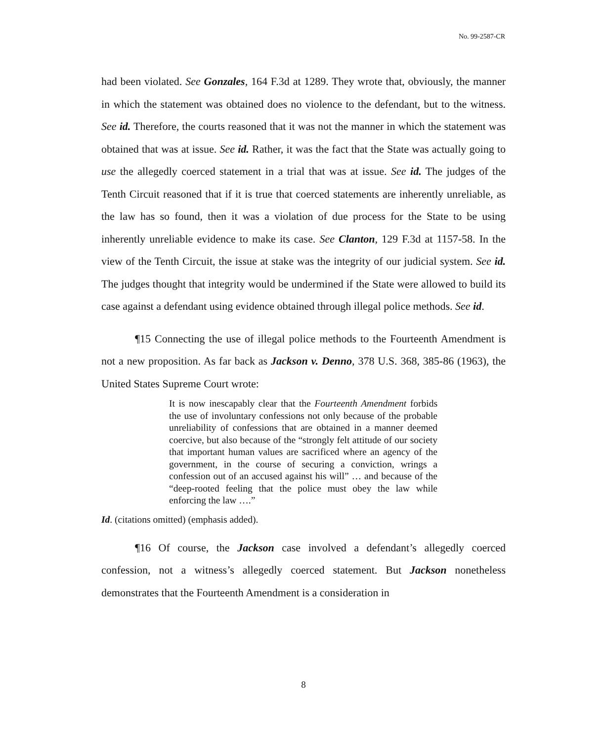No. 99-2587-CR
had been violated. See Gonzales, 164 F.3d at 1289. They wrote that, obviously, the manner in which the statement was obtained does no violence to the defendant, but to the witness. See id. Therefore, the courts reasoned that it was not the manner in which the statement was obtained that was at issue. See id. Rather, it was the fact that the State was actually going to use the allegedly coerced statement in a trial that was at issue. See id. The judges of the Tenth Circuit reasoned that if it is true that coerced statements are inherently unreliable, as the law has so found, then it was a violation of due process for the State to be using inherently unreliable evidence to make its case. See Clanton, 129 F.3d at 1157-58. In the view of the Tenth Circuit, the issue at stake was the integrity of our judicial system. See id. The judges thought that integrity would be undermined if the State were allowed to build its case against a defendant using evidence obtained through illegal police methods. See id.
¶15 Connecting the use of illegal police methods to the Fourteenth Amendment is not a new proposition. As far back as Jackson v. Denno, 378 U.S. 368, 385-86 (1963), the United States Supreme Court wrote:
It is now inescapably clear that the Fourteenth Amendment forbids the use of involuntary confessions not only because of the probable unreliability of confessions that are obtained in a manner deemed coercive, but also because of the “strongly felt attitude of our society that important human values are sacrificed where an agency of the government, in the course of securing a conviction, wrings a confession out of an accused against his will” … and because of the “deep-rooted feeling that the police must obey the law while enforcing the law ….”
Id. (citations omitted) (emphasis added).
¶16 Of course, the Jackson case involved a defendant’s allegedly coerced confession, not a witness’s allegedly coerced statement. But Jackson nonetheless demonstrates that the Fourteenth Amendment is a consideration in
8